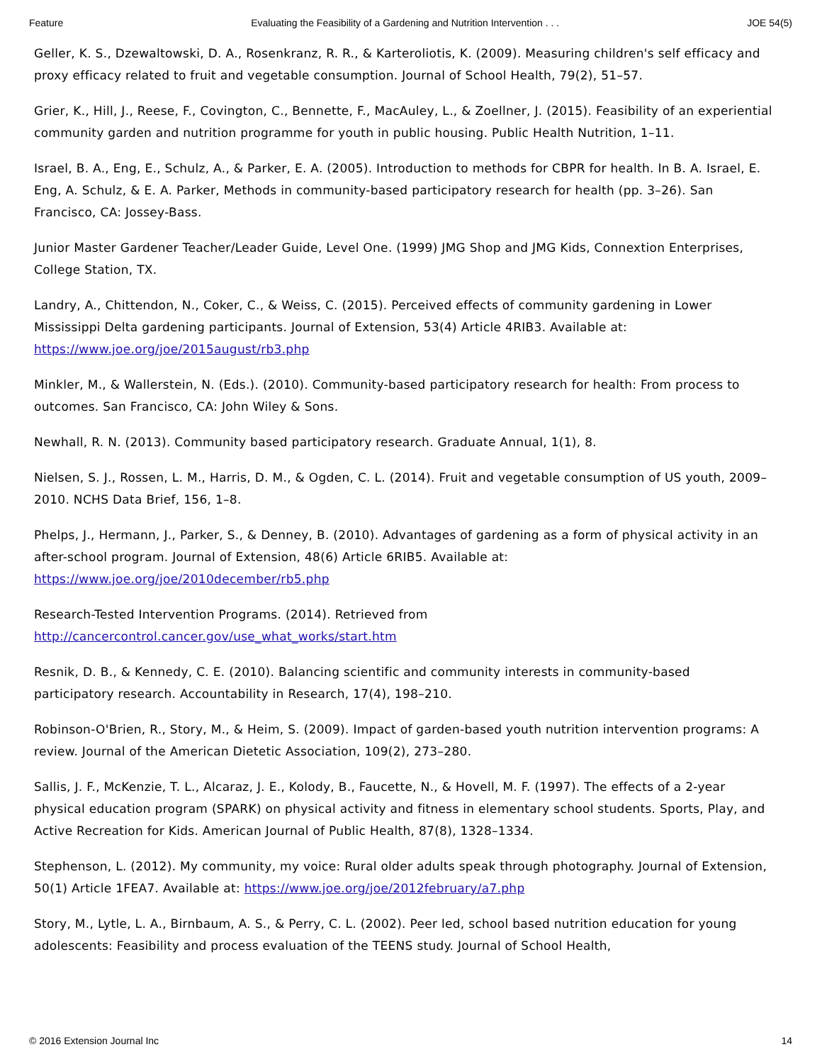Feature Evaluating the Feasibility of a Gardening and Nutrition Intervention . . . JOE 54(5)
Geller, K. S., Dzewaltowski, D. A., Rosenkranz, R. R., & Karteroliotis, K. (2009). Measuring children's self efficacy and proxy efficacy related to fruit and vegetable consumption. Journal of School Health, 79(2), 51–57.
Grier, K., Hill, J., Reese, F., Covington, C., Bennette, F., MacAuley, L., & Zoellner, J. (2015). Feasibility of an experiential community garden and nutrition programme for youth in public housing. Public Health Nutrition, 1–11.
Israel, B. A., Eng, E., Schulz, A., & Parker, E. A. (2005). Introduction to methods for CBPR for health. In B. A. Israel, E. Eng, A. Schulz, & E. A. Parker, Methods in community-based participatory research for health (pp. 3–26). San Francisco, CA: Jossey-Bass.
Junior Master Gardener Teacher/Leader Guide, Level One. (1999) JMG Shop and JMG Kids, Connextion Enterprises, College Station, TX.
Landry, A., Chittendon, N., Coker, C., & Weiss, C. (2015). Perceived effects of community gardening in Lower Mississippi Delta gardening participants. Journal of Extension, 53(4) Article 4RIB3. Available at: https://www.joe.org/joe/2015august/rb3.php
Minkler, M., & Wallerstein, N. (Eds.). (2010). Community-based participatory research for health: From process to outcomes. San Francisco, CA: John Wiley & Sons.
Newhall, R. N. (2013). Community based participatory research. Graduate Annual, 1(1), 8.
Nielsen, S. J., Rossen, L. M., Harris, D. M., & Ogden, C. L. (2014). Fruit and vegetable consumption of US youth, 2009–2010. NCHS Data Brief, 156, 1–8.
Phelps, J., Hermann, J., Parker, S., & Denney, B. (2010). Advantages of gardening as a form of physical activity in an after-school program. Journal of Extension, 48(6) Article 6RIB5. Available at: https://www.joe.org/joe/2010december/rb5.php
Research-Tested Intervention Programs. (2014). Retrieved from
http://cancercontrol.cancer.gov/use_what_works/start.htm
Resnik, D. B., & Kennedy, C. E. (2010). Balancing scientific and community interests in community-based participatory research. Accountability in Research, 17(4), 198–210.
Robinson-O'Brien, R., Story, M., & Heim, S. (2009). Impact of garden-based youth nutrition intervention programs: A review. Journal of the American Dietetic Association, 109(2), 273–280.
Sallis, J. F., McKenzie, T. L., Alcaraz, J. E., Kolody, B., Faucette, N., & Hovell, M. F. (1997). The effects of a 2-year physical education program (SPARK) on physical activity and fitness in elementary school students. Sports, Play, and Active Recreation for Kids. American Journal of Public Health, 87(8), 1328–1334.
Stephenson, L. (2012). My community, my voice: Rural older adults speak through photography. Journal of Extension, 50(1) Article 1FEA7. Available at: https://www.joe.org/joe/2012february/a7.php
Story, M., Lytle, L. A., Birnbaum, A. S., & Perry, C. L. (2002). Peer led, school based nutrition education for young adolescents: Feasibility and process evaluation of the TEENS study. Journal of School Health,
© 2016 Extension Journal Inc 14